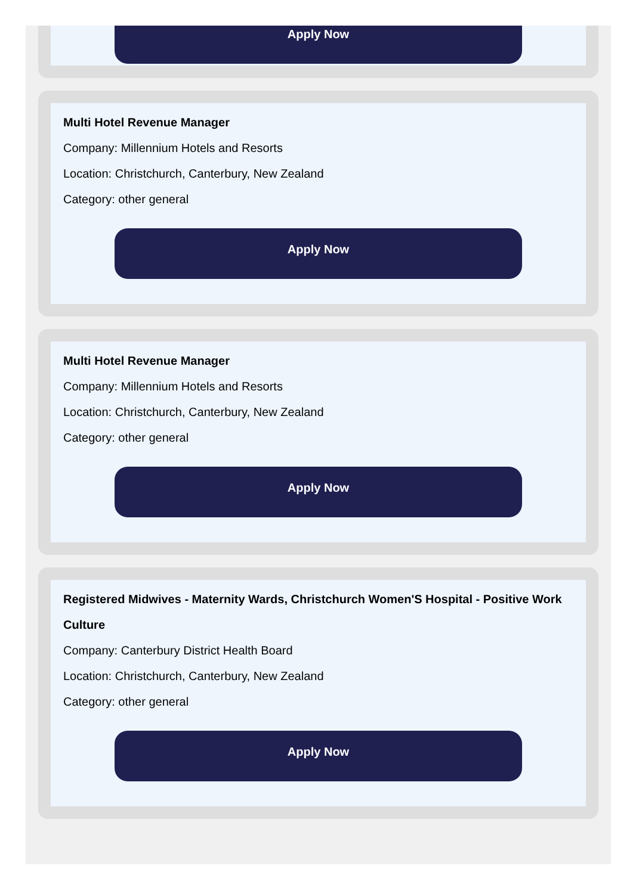Apply Now
Multi Hotel Revenue Manager
Company: Millennium Hotels and Resorts
Location: Christchurch, Canterbury, New Zealand
Category: other general
Apply Now
Multi Hotel Revenue Manager
Company: Millennium Hotels and Resorts
Location: Christchurch, Canterbury, New Zealand
Category: other general
Apply Now
Registered Midwives - Maternity Wards, Christchurch Women'S Hospital - Positive Work Culture
Company: Canterbury District Health Board
Location: Christchurch, Canterbury, New Zealand
Category: other general
Apply Now